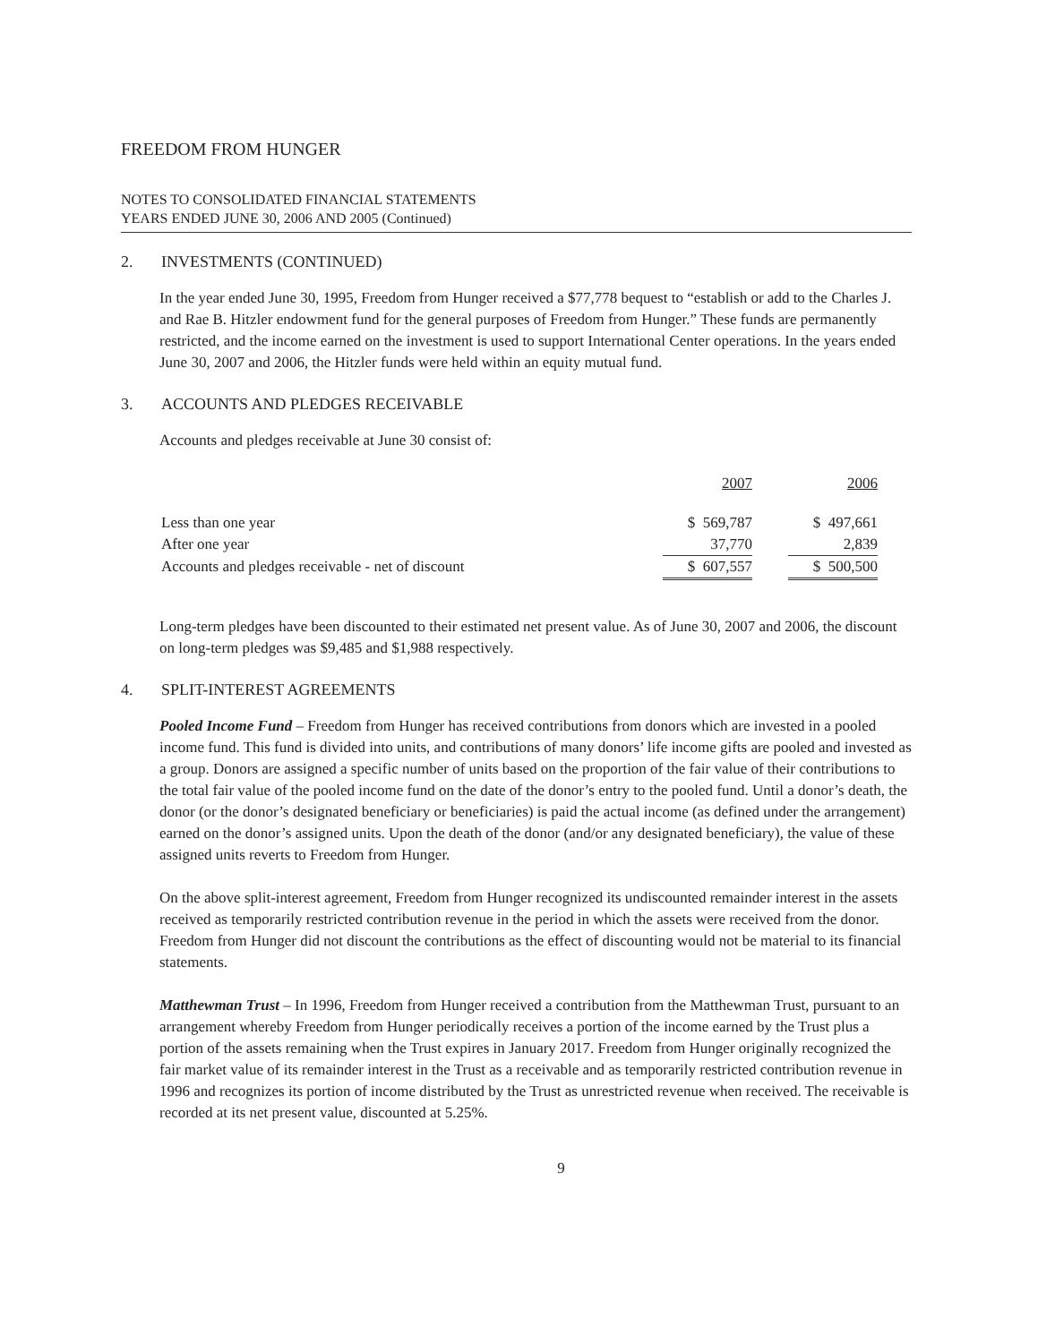FREEDOM FROM HUNGER
NOTES TO CONSOLIDATED FINANCIAL STATEMENTS
YEARS ENDED JUNE 30, 2006 AND 2005 (Continued)
2. INVESTMENTS (CONTINUED)
In the year ended June 30, 1995, Freedom from Hunger received a $77,778 bequest to “establish or add to the Charles J. and Rae B. Hitzler endowment fund for the general purposes of Freedom from Hunger.” These funds are permanently restricted, and the income earned on the investment is used to support International Center operations. In the years ended June 30, 2007 and 2006, the Hitzler funds were held within an equity mutual fund.
3. ACCOUNTS AND PLEDGES RECEIVABLE
Accounts and pledges receivable at June 30 consist of:
| | 2007 | | 2006 |
| Less than one year | $ 569,787 | | $ 497,661 |
| After one year | 37,770 | | 2,839 |
| Accounts and pledges receivable - net of discount | $ 607,557 | | $ 500,500 |
Long-term pledges have been discounted to their estimated net present value. As of June 30, 2007 and 2006, the discount on long-term pledges was $9,485 and $1,988 respectively.
4. SPLIT-INTEREST AGREEMENTS
Pooled Income Fund – Freedom from Hunger has received contributions from donors which are invested in a pooled income fund. This fund is divided into units, and contributions of many donors’ life income gifts are pooled and invested as a group. Donors are assigned a specific number of units based on the proportion of the fair value of their contributions to the total fair value of the pooled income fund on the date of the donor’s entry to the pooled fund. Until a donor’s death, the donor (or the donor’s designated beneficiary or beneficiaries) is paid the actual income (as defined under the arrangement) earned on the donor’s assigned units. Upon the death of the donor (and/or any designated beneficiary), the value of these assigned units reverts to Freedom from Hunger.
On the above split-interest agreement, Freedom from Hunger recognized its undiscounted remainder interest in the assets received as temporarily restricted contribution revenue in the period in which the assets were received from the donor. Freedom from Hunger did not discount the contributions as the effect of discounting would not be material to its financial statements.
Matthewman Trust – In 1996, Freedom from Hunger received a contribution from the Matthewman Trust, pursuant to an arrangement whereby Freedom from Hunger periodically receives a portion of the income earned by the Trust plus a portion of the assets remaining when the Trust expires in January 2017. Freedom from Hunger originally recognized the fair market value of its remainder interest in the Trust as a receivable and as temporarily restricted contribution revenue in 1996 and recognizes its portion of income distributed by the Trust as unrestricted revenue when received. The receivable is recorded at its net present value, discounted at 5.25%.
9